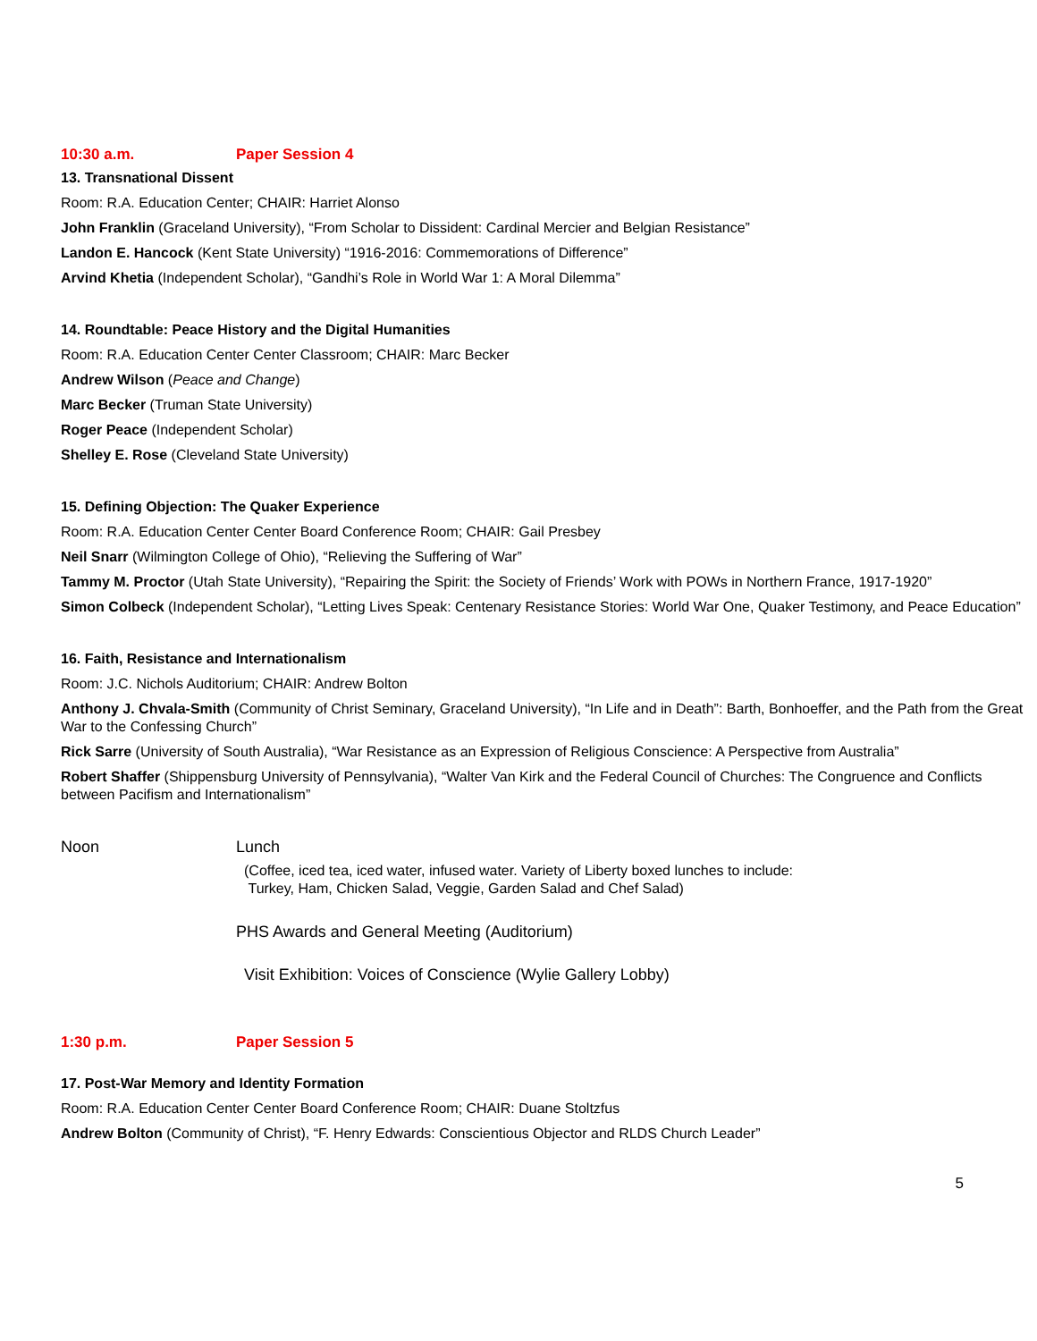10:30 a.m. Paper Session 4
13. Transnational Dissent
Room: R.A. Education Center; CHAIR: Harriet Alonso
John Franklin (Graceland University), “From Scholar to Dissident: Cardinal Mercier and Belgian Resistance”
Landon E. Hancock (Kent State University) “1916-2016: Commemorations of Difference”
Arvind Khetia (Independent Scholar), “Gandhi’s Role in World War 1: A Moral Dilemma”
14. Roundtable: Peace History and the Digital Humanities
Room: R.A. Education Center Center Classroom; CHAIR: Marc Becker
Andrew Wilson (Peace and Change)
Marc Becker (Truman State University)
Roger Peace (Independent Scholar)
Shelley E. Rose (Cleveland State University)
15. Defining Objection: The Quaker Experience
Room: R.A. Education Center Center Board Conference Room; CHAIR: Gail Presbey
Neil Snarr (Wilmington College of Ohio), “Relieving the Suffering of War”
Tammy M. Proctor (Utah State University), “Repairing the Spirit: the Society of Friends’ Work with POWs in Northern France, 1917-1920”
Simon Colbeck (Independent Scholar), “Letting Lives Speak: Centenary Resistance Stories: World War One, Quaker Testimony, and Peace Education”
16. Faith, Resistance and Internationalism
Room: J.C. Nichols Auditorium; CHAIR: Andrew Bolton
Anthony J. Chvala-Smith (Community of Christ Seminary, Graceland University), “In Life and in Death”: Barth, Bonhoeffer, and the Path from the Great War to the Confessing Church”
Rick Sarre (University of South Australia), “War Resistance as an Expression of Religious Conscience: A Perspective from Australia”
Robert Shaffer (Shippensburg University of Pennsylvania), “Walter Van Kirk and the Federal Council of Churches: The Congruence and Conflicts between Pacifism and Internationalism”
Noon Lunch
(Coffee, iced tea, iced water, infused water. Variety of Liberty boxed lunches to include:
Turkey, Ham, Chicken Salad, Veggie, Garden Salad and Chef Salad)
PHS Awards and General Meeting (Auditorium)
Visit Exhibition: Voices of Conscience (Wylie Gallery Lobby)
1:30 p.m. Paper Session 5
17. Post-War Memory and Identity Formation
Room: R.A. Education Center Center Board Conference Room; CHAIR: Duane Stoltzfus
Andrew Bolton (Community of Christ), “F. Henry Edwards: Conscientious Objector and RLDS Church Leader”
5